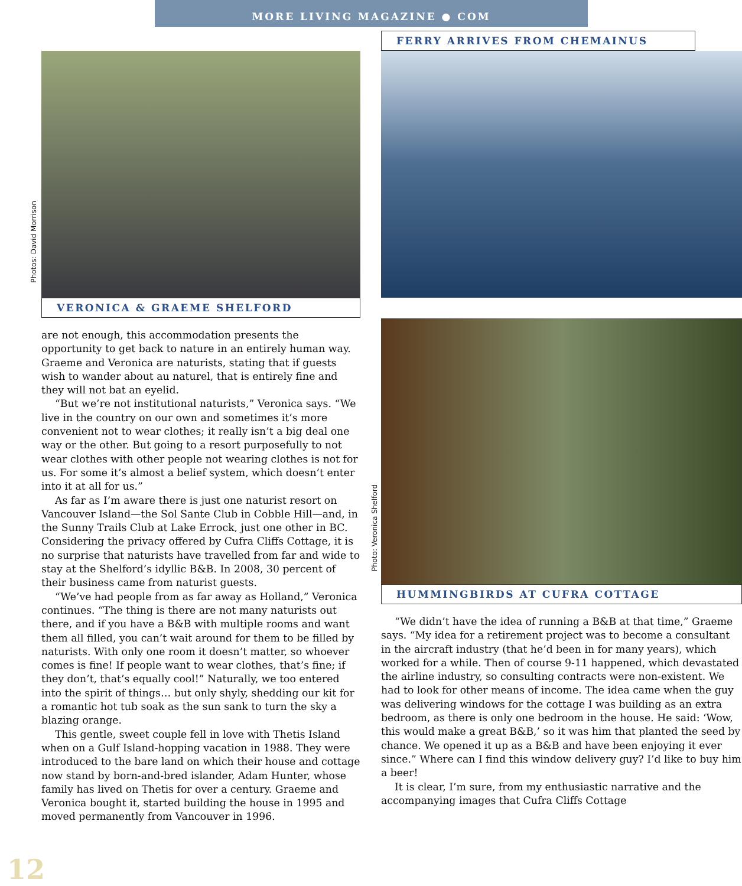MORE LIVING MAGAZINE ● COM
VERONICA & GRAEME SHELFORD
are not enough, this accommodation presents the opportunity to get back to nature in an entirely human way. Graeme and Veronica are naturists, stating that if guests wish to wander about au naturel, that is entirely fine and they will not bat an eyelid.
“But we’re not institutional naturists,” Veronica says. “We live in the country on our own and sometimes it’s more convenient not to wear clothes; it really isn’t a big deal one way or the other. But going to a resort purposefully to not wear clothes with other people not wearing clothes is not for us. For some it’s almost a belief system, which doesn’t enter into it at all for us.”
As far as I’m aware there is just one naturist resort on Vancouver Island—the Sol Sante Club in Cobble Hill—and, in the Sunny Trails Club at Lake Errock, just one other in BC. Considering the privacy offered by Cufra Cliffs Cottage, it is no surprise that naturists have travelled from far and wide to stay at the Shelford’s idyllic B&B. In 2008, 30 percent of their business came from naturist guests.
“We’ve had people from as far away as Holland,” Veronica continues. “The thing is there are not many naturists out there, and if you have a B&B with multiple rooms and want them all filled, you can’t wait around for them to be filled by naturists. With only one room it doesn’t matter, so whoever comes is fine! If people want to wear clothes, that’s fine; if they don’t, that’s equally cool!” Naturally, we too entered into the spirit of things… but only shyly, shedding our kit for a romantic hot tub soak as the sun sank to turn the sky a blazing orange.
This gentle, sweet couple fell in love with Thetis Island when on a Gulf Island-hopping vacation in 1988. They were introduced to the bare land on which their house and cottage now stand by born-and-bred islander, Adam Hunter, whose family has lived on Thetis for over a century. Graeme and Veronica bought it, started building the house in 1995 and moved permanently from Vancouver in 1996.
FERRY ARRIVES FROM CHEMAINUS
HUMMINGBIRDS AT CUFRA COTTAGE
“We didn’t have the idea of running a B&B at that time,” Graeme says. “My idea for a retirement project was to become a consultant in the aircraft industry (that he’d been in for many years), which worked for a while. Then of course 9-11 happened, which devastated the airline industry, so consulting contracts were non-existent. We had to look for other means of income. The idea came when the guy was delivering windows for the cottage I was building as an extra bedroom, as there is only one bedroom in the house. He said: ‘Wow, this would make a great B&B,’ so it was him that planted the seed by chance. We opened it up as a B&B and have been enjoying it ever since.” Where can I find this window delivery guy? I’d like to buy him a beer!
It is clear, I’m sure, from my enthusiastic narrative and the accompanying images that Cufra Cliffs Cottage
Photos: David Morrison
Photo: Veronica Shelford
12